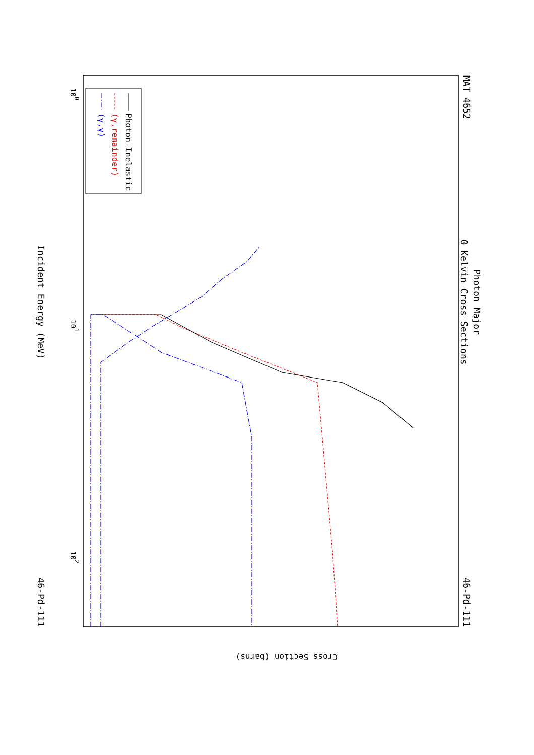MAT 4652
Photon Major
0 Kelvin Cross Sections
46-Pd-111
46-Pd-111
Incident Energy (MeV)
100
101
102
Photon Inelastic
(γ,remainder)
(γ,γ)
Cross Section (barns)